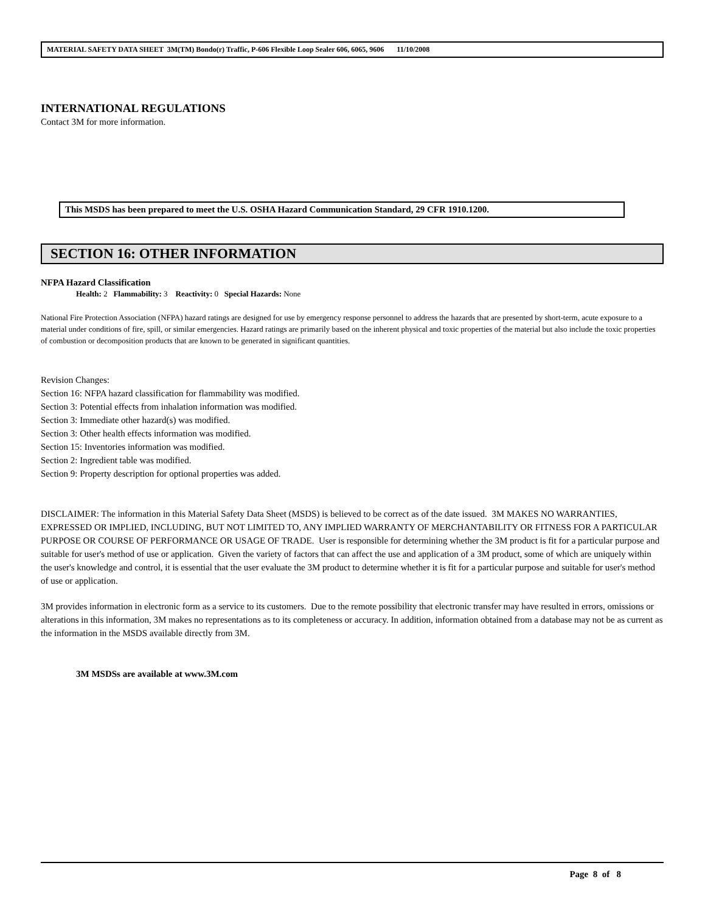MATERIAL SAFETY DATA SHEET 3M(TM) Bondo(r) Traffic, P-606 Flexible Loop Sealer 606, 6065, 9606 11/10/2008
INTERNATIONAL REGULATIONS
Contact 3M for more information.
This MSDS has been prepared to meet the U.S. OSHA Hazard Communication Standard, 29 CFR 1910.1200.
SECTION 16: OTHER INFORMATION
NFPA Hazard Classification
Health: 2 Flammability: 3 Reactivity: 0 Special Hazards: None
National Fire Protection Association (NFPA) hazard ratings are designed for use by emergency response personnel to address the hazards that are presented by short-term, acute exposure to a material under conditions of fire, spill, or similar emergencies. Hazard ratings are primarily based on the inherent physical and toxic properties of the material but also include the toxic properties of combustion or decomposition products that are known to be generated in significant quantities.
Revision Changes:
Section 16: NFPA hazard classification for flammability was modified.
Section 3: Potential effects from inhalation information was modified.
Section 3: Immediate other hazard(s) was modified.
Section 3: Other health effects information was modified.
Section 15: Inventories information was modified.
Section 2: Ingredient table was modified.
Section 9: Property description for optional properties was added.
DISCLAIMER: The information in this Material Safety Data Sheet (MSDS) is believed to be correct as of the date issued. 3M MAKES NO WARRANTIES, EXPRESSED OR IMPLIED, INCLUDING, BUT NOT LIMITED TO, ANY IMPLIED WARRANTY OF MERCHANTABILITY OR FITNESS FOR A PARTICULAR PURPOSE OR COURSE OF PERFORMANCE OR USAGE OF TRADE. User is responsible for determining whether the 3M product is fit for a particular purpose and suitable for user's method of use or application. Given the variety of factors that can affect the use and application of a 3M product, some of which are uniquely within the user's knowledge and control, it is essential that the user evaluate the 3M product to determine whether it is fit for a particular purpose and suitable for user's method of use or application.
3M provides information in electronic form as a service to its customers. Due to the remote possibility that electronic transfer may have resulted in errors, omissions or alterations in this information, 3M makes no representations as to its completeness or accuracy. In addition, information obtained from a database may not be as current as the information in the MSDS available directly from 3M.
3M MSDSs are available at www.3M.com
Page 8 of 8